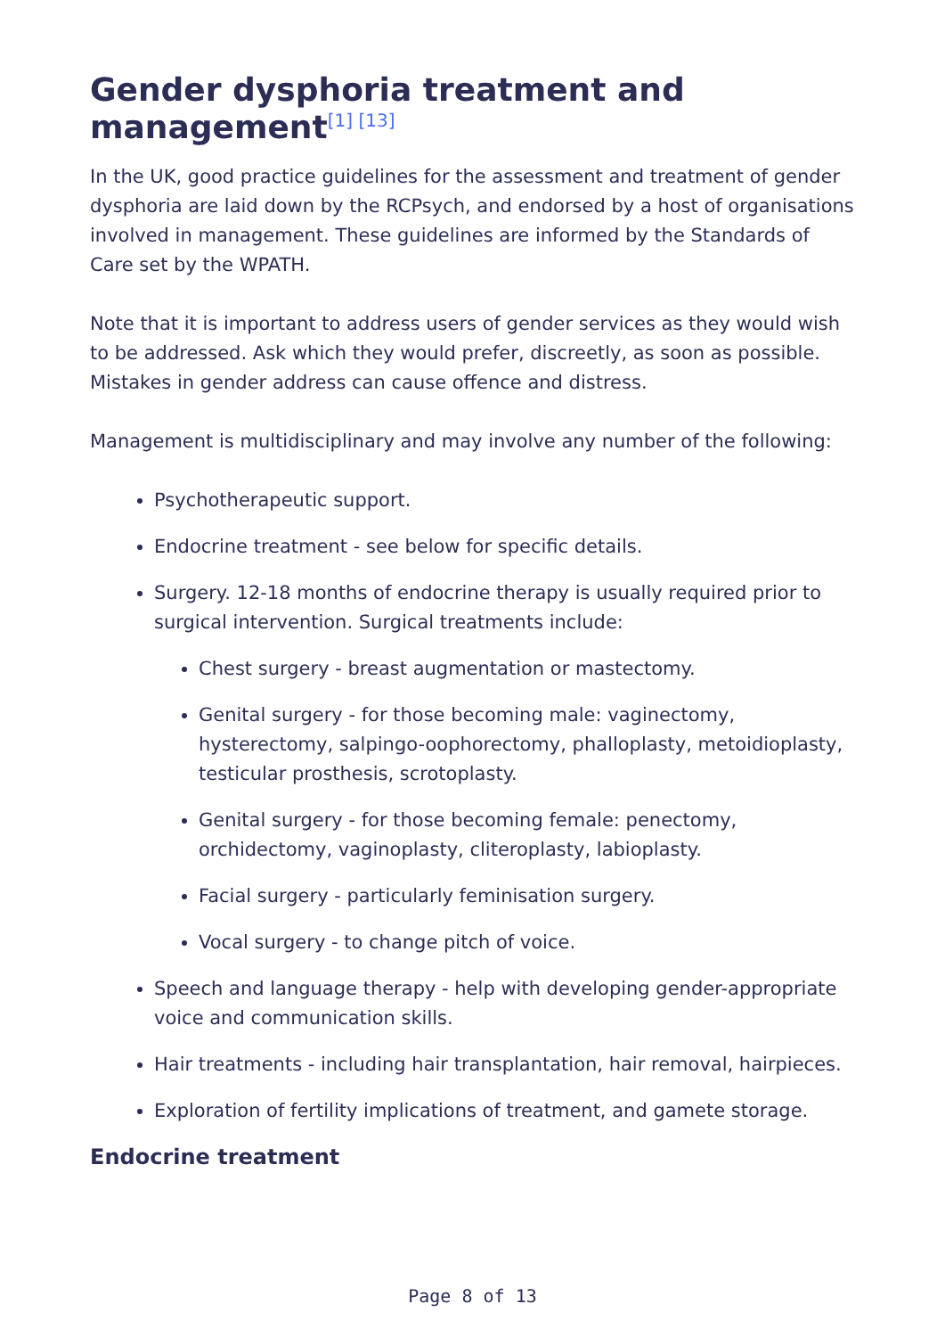Gender dysphoria treatment and management<sup>[1] [13]</sup>
In the UK, good practice guidelines for the assessment and treatment of gender dysphoria are laid down by the RCPsych, and endorsed by a host of organisations involved in management. These guidelines are informed by the Standards of Care set by the WPATH.
Note that it is important to address users of gender services as they would wish to be addressed. Ask which they would prefer, discreetly, as soon as possible. Mistakes in gender address can cause offence and distress.
Management is multidisciplinary and may involve any number of the following:
Psychotherapeutic support.
Endocrine treatment - see below for specific details.
Surgery. 12-18 months of endocrine therapy is usually required prior to surgical intervention. Surgical treatments include:
Chest surgery - breast augmentation or mastectomy.
Genital surgery - for those becoming male: vaginectomy, hysterectomy, salpingo-oophorectomy, phalloplasty, metoidioplasty, testicular prosthesis, scrotoplasty.
Genital surgery - for those becoming female: penectomy, orchidectomy, vaginoplasty, cliteroplasty, labioplasty.
Facial surgery - particularly feminisation surgery.
Vocal surgery - to change pitch of voice.
Speech and language therapy - help with developing gender-appropriate voice and communication skills.
Hair treatments - including hair transplantation, hair removal, hairpieces.
Exploration of fertility implications of treatment, and gamete storage.
Endocrine treatment
Page 8 of 13